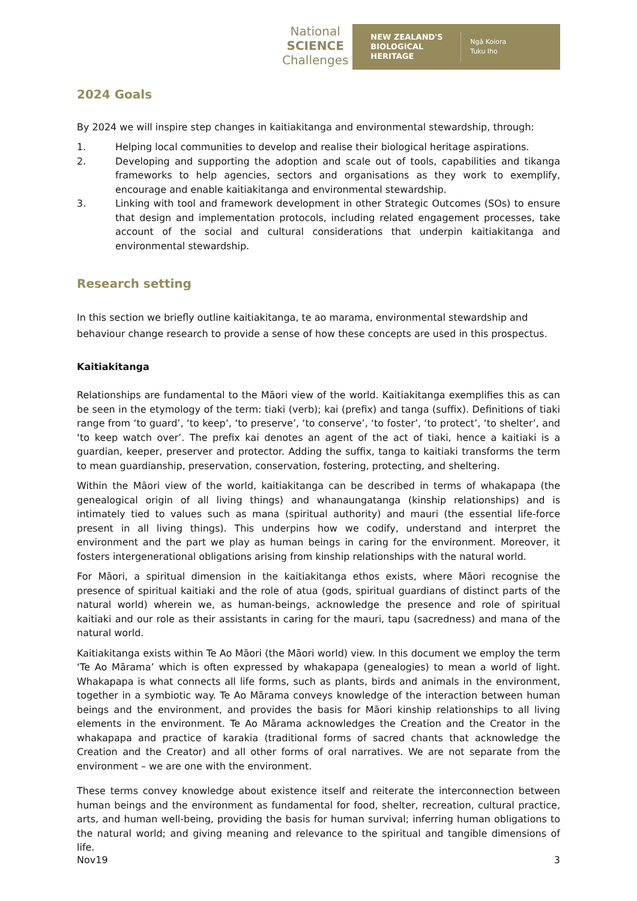National
SCIENCE
Challenges
NEW ZEALAND'S BIOLOGICAL HERITAGE Ngā Koiora
Tuku Iho
2024 Goals
By 2024 we will inspire step changes in kaitiakitanga and environmental stewardship, through:
1. Helping local communities to develop and realise their biological heritage aspirations.
2. Developing and supporting the adoption and scale out of tools, capabilities and tikanga frameworks to help agencies, sectors and organisations as they work to exemplify, encourage and enable kaitiakitanga and environmental stewardship.
3. Linking with tool and framework development in other Strategic Outcomes (SOs) to ensure that design and implementation protocols, including related engagement processes, take account of the social and cultural considerations that underpin kaitiakitanga and environmental stewardship.
Research setting
In this section we briefly outline kaitiakitanga, te ao marama, environmental stewardship and behaviour change research to provide a sense of how these concepts are used in this prospectus.
Kaitiakitanga
Relationships are fundamental to the Māori view of the world. Kaitiakitanga exemplifies this as can be seen in the etymology of the term: tiaki (verb); kai (prefix) and tanga (suffix). Definitions of tiaki range from ‘to guard’, ‘to keep’, ‘to preserve’, ‘to conserve’, ‘to foster’, ‘to protect’, ‘to shelter’, and ‘to keep watch over’. The prefix kai denotes an agent of the act of tiaki, hence a kaitiaki is a guardian, keeper, preserver and protector. Adding the suffix, tanga to kaitiaki transforms the term to mean guardianship, preservation, conservation, fostering, protecting, and sheltering.
Within the Māori view of the world, kaitiakitanga can be described in terms of whakapapa (the genealogical origin of all living things) and whanaungatanga (kinship relationships) and is intimately tied to values such as mana (spiritual authority) and mauri (the essential life-force present in all living things). This underpins how we codify, understand and interpret the environment and the part we play as human beings in caring for the environment. Moreover, it fosters intergenerational obligations arising from kinship relationships with the natural world.
For Māori, a spiritual dimension in the kaitiakitanga ethos exists, where Māori recognise the presence of spiritual kaitiaki and the role of atua (gods, spiritual guardians of distinct parts of the natural world) wherein we, as human-beings, acknowledge the presence and role of spiritual kaitiaki and our role as their assistants in caring for the mauri, tapu (sacredness) and mana of the natural world.
Kaitiakitanga exists within Te Ao Māori (the Māori world) view. In this document we employ the term ‘Te Ao Mārama’ which is often expressed by whakapapa (genealogies) to mean a world of light. Whakapapa is what connects all life forms, such as plants, birds and animals in the environment, together in a symbiotic way. Te Ao Mārama conveys knowledge of the interaction between human beings and the environment, and provides the basis for Māori kinship relationships to all living elements in the environment. Te Ao Mārama acknowledges the Creation and the Creator in the whakapapa and practice of karakia (traditional forms of sacred chants that acknowledge the Creation and the Creator) and all other forms of oral narratives. We are not separate from the environment – we are one with the environment.
These terms convey knowledge about existence itself and reiterate the interconnection between human beings and the environment as fundamental for food, shelter, recreation, cultural practice, arts, and human well-being, providing the basis for human survival; inferring human obligations to the natural world; and giving meaning and relevance to the spiritual and tangible dimensions of life.
Nov19 3